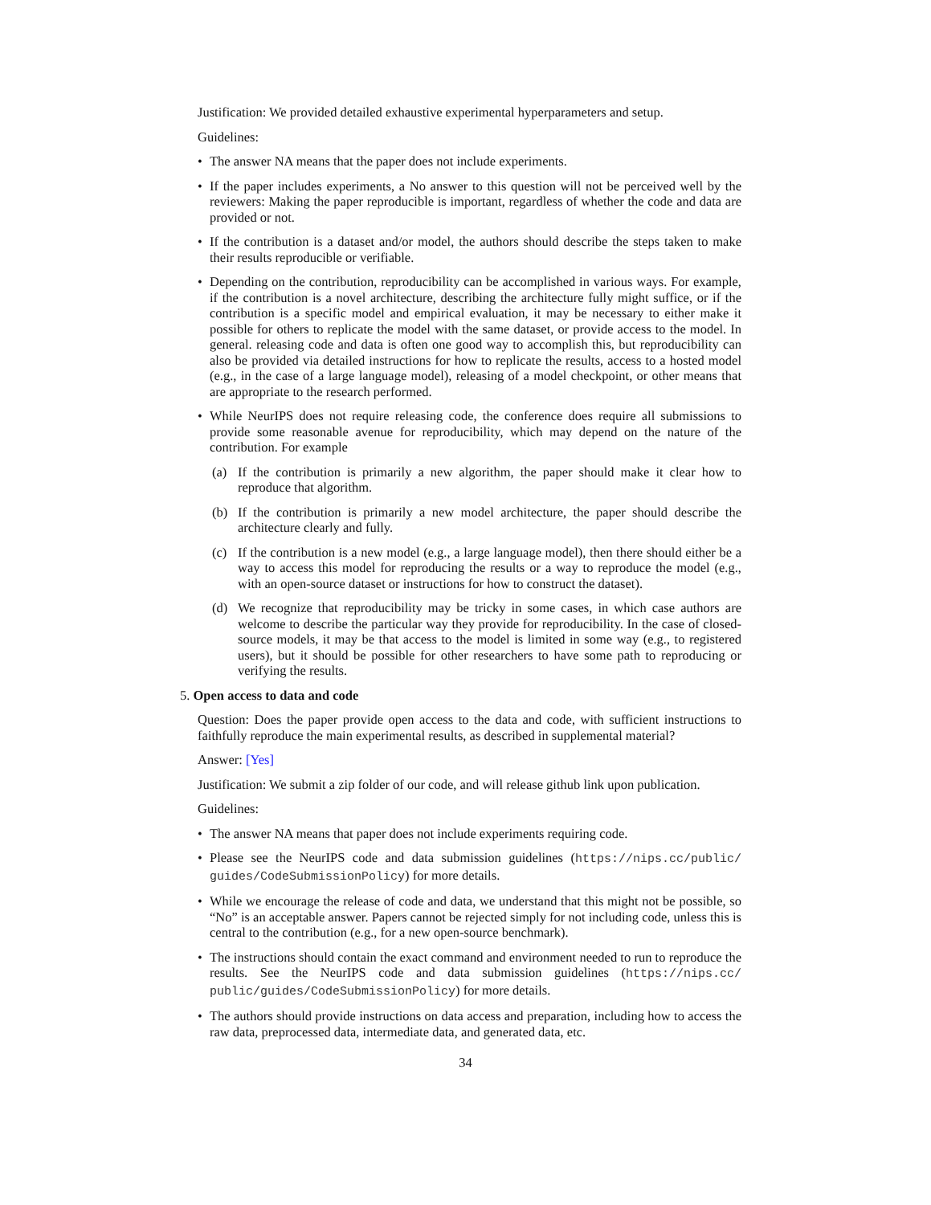Justification: We provided detailed exhaustive experimental hyperparameters and setup.
Guidelines:
• The answer NA means that the paper does not include experiments.
• If the paper includes experiments, a No answer to this question will not be perceived well by the reviewers: Making the paper reproducible is important, regardless of whether the code and data are provided or not.
• If the contribution is a dataset and/or model, the authors should describe the steps taken to make their results reproducible or verifiable.
• Depending on the contribution, reproducibility can be accomplished in various ways. For example, if the contribution is a novel architecture, describing the architecture fully might suffice, or if the contribution is a specific model and empirical evaluation, it may be necessary to either make it possible for others to replicate the model with the same dataset, or provide access to the model. In general. releasing code and data is often one good way to accomplish this, but reproducibility can also be provided via detailed instructions for how to replicate the results, access to a hosted model (e.g., in the case of a large language model), releasing of a model checkpoint, or other means that are appropriate to the research performed.
• While NeurIPS does not require releasing code, the conference does require all submissions to provide some reasonable avenue for reproducibility, which may depend on the nature of the contribution. For example
(a) If the contribution is primarily a new algorithm, the paper should make it clear how to reproduce that algorithm.
(b) If the contribution is primarily a new model architecture, the paper should describe the architecture clearly and fully.
(c) If the contribution is a new model (e.g., a large language model), then there should either be a way to access this model for reproducing the results or a way to reproduce the model (e.g., with an open-source dataset or instructions for how to construct the dataset).
(d) We recognize that reproducibility may be tricky in some cases, in which case authors are welcome to describe the particular way they provide for reproducibility. In the case of closed-source models, it may be that access to the model is limited in some way (e.g., to registered users), but it should be possible for other researchers to have some path to reproducing or verifying the results.
5. Open access to data and code
Question: Does the paper provide open access to the data and code, with sufficient instructions to faithfully reproduce the main experimental results, as described in supplemental material?
Answer: [Yes]
Justification: We submit a zip folder of our code, and will release github link upon publication.
Guidelines:
• The answer NA means that paper does not include experiments requiring code.
• Please see the NeurIPS code and data submission guidelines (https://nips.cc/public/ guides/CodeSubmissionPolicy) for more details.
• While we encourage the release of code and data, we understand that this might not be possible, so “No” is an acceptable answer. Papers cannot be rejected simply for not including code, unless this is central to the contribution (e.g., for a new open-source benchmark).
• The instructions should contain the exact command and environment needed to run to reproduce the results. See the NeurIPS code and data submission guidelines (https://nips.cc/ public/guides/CodeSubmissionPolicy) for more details.
• The authors should provide instructions on data access and preparation, including how to access the raw data, preprocessed data, intermediate data, and generated data, etc.
34